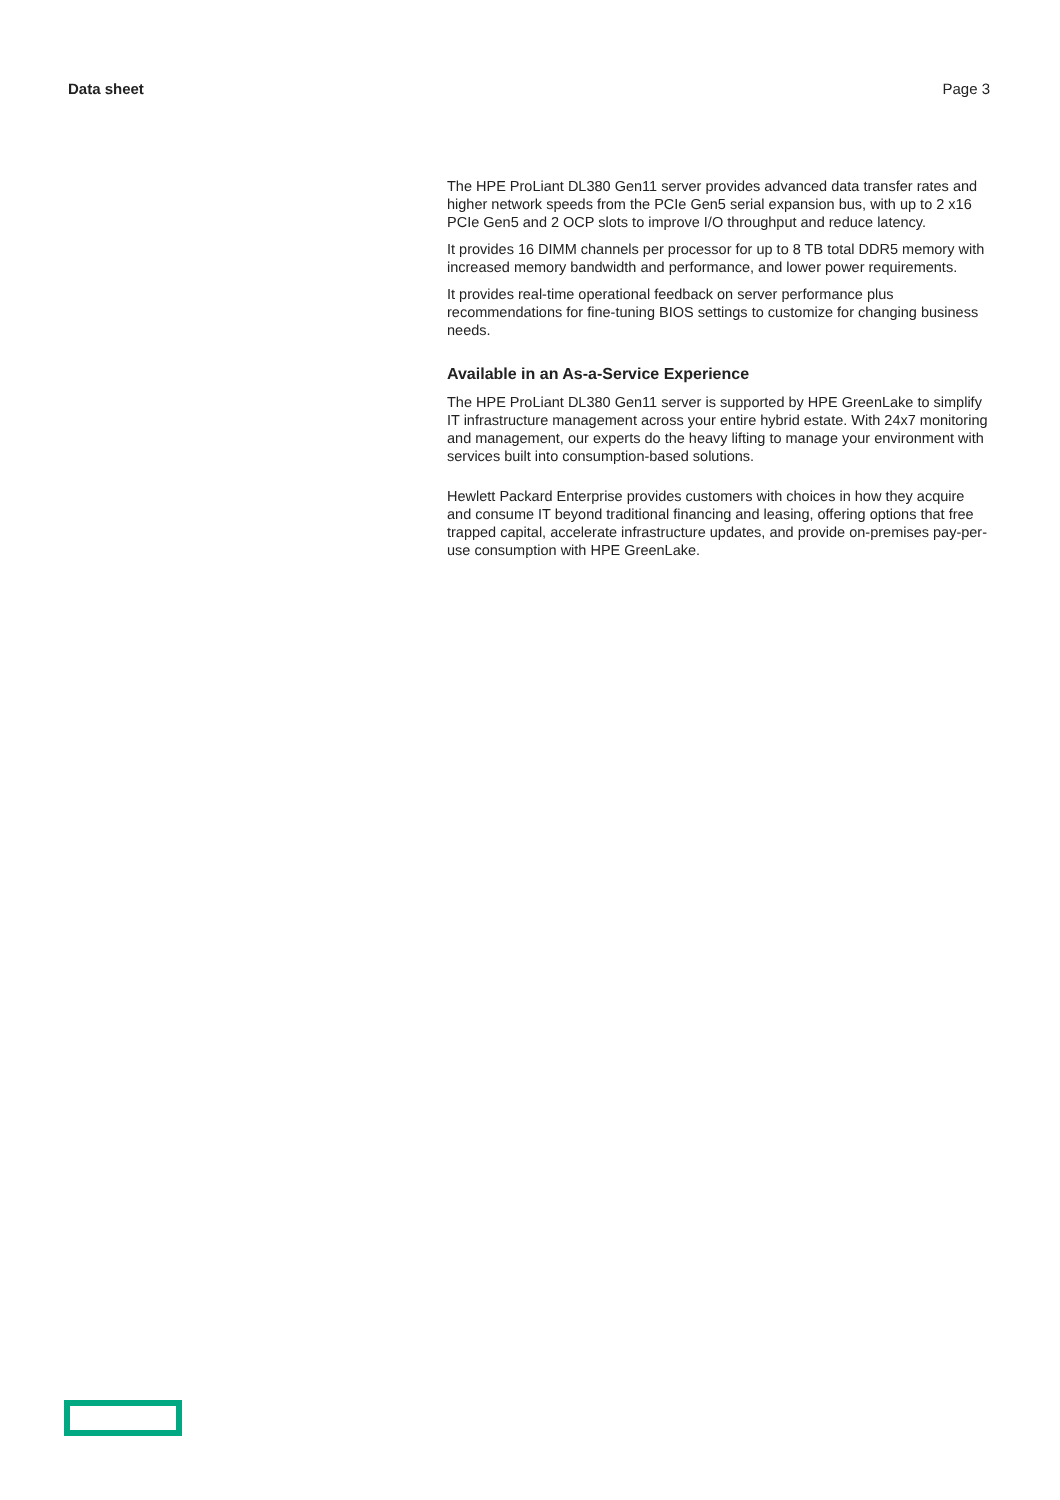Data sheet Page 3
The HPE ProLiant DL380 Gen11 server provides advanced data transfer rates and higher network speeds from the PCIe Gen5 serial expansion bus, with up to 2 x16 PCIe Gen5 and 2 OCP slots to improve I/O throughput and reduce latency.
It provides 16 DIMM channels per processor for up to 8 TB total DDR5 memory with increased memory bandwidth and performance, and lower power requirements.
It provides real-time operational feedback on server performance plus recommendations for fine-tuning BIOS settings to customize for changing business needs.
Available in an As-a-Service Experience
The HPE ProLiant DL380 Gen11 server is supported by HPE GreenLake to simplify IT infrastructure management across your entire hybrid estate. With 24x7 monitoring and management, our experts do the heavy lifting to manage your environment with services built into consumption-based solutions.
Hewlett Packard Enterprise provides customers with choices in how they acquire and consume IT beyond traditional financing and leasing, offering options that free trapped capital, accelerate infrastructure updates, and provide on-premises pay-per-use consumption with HPE GreenLake.